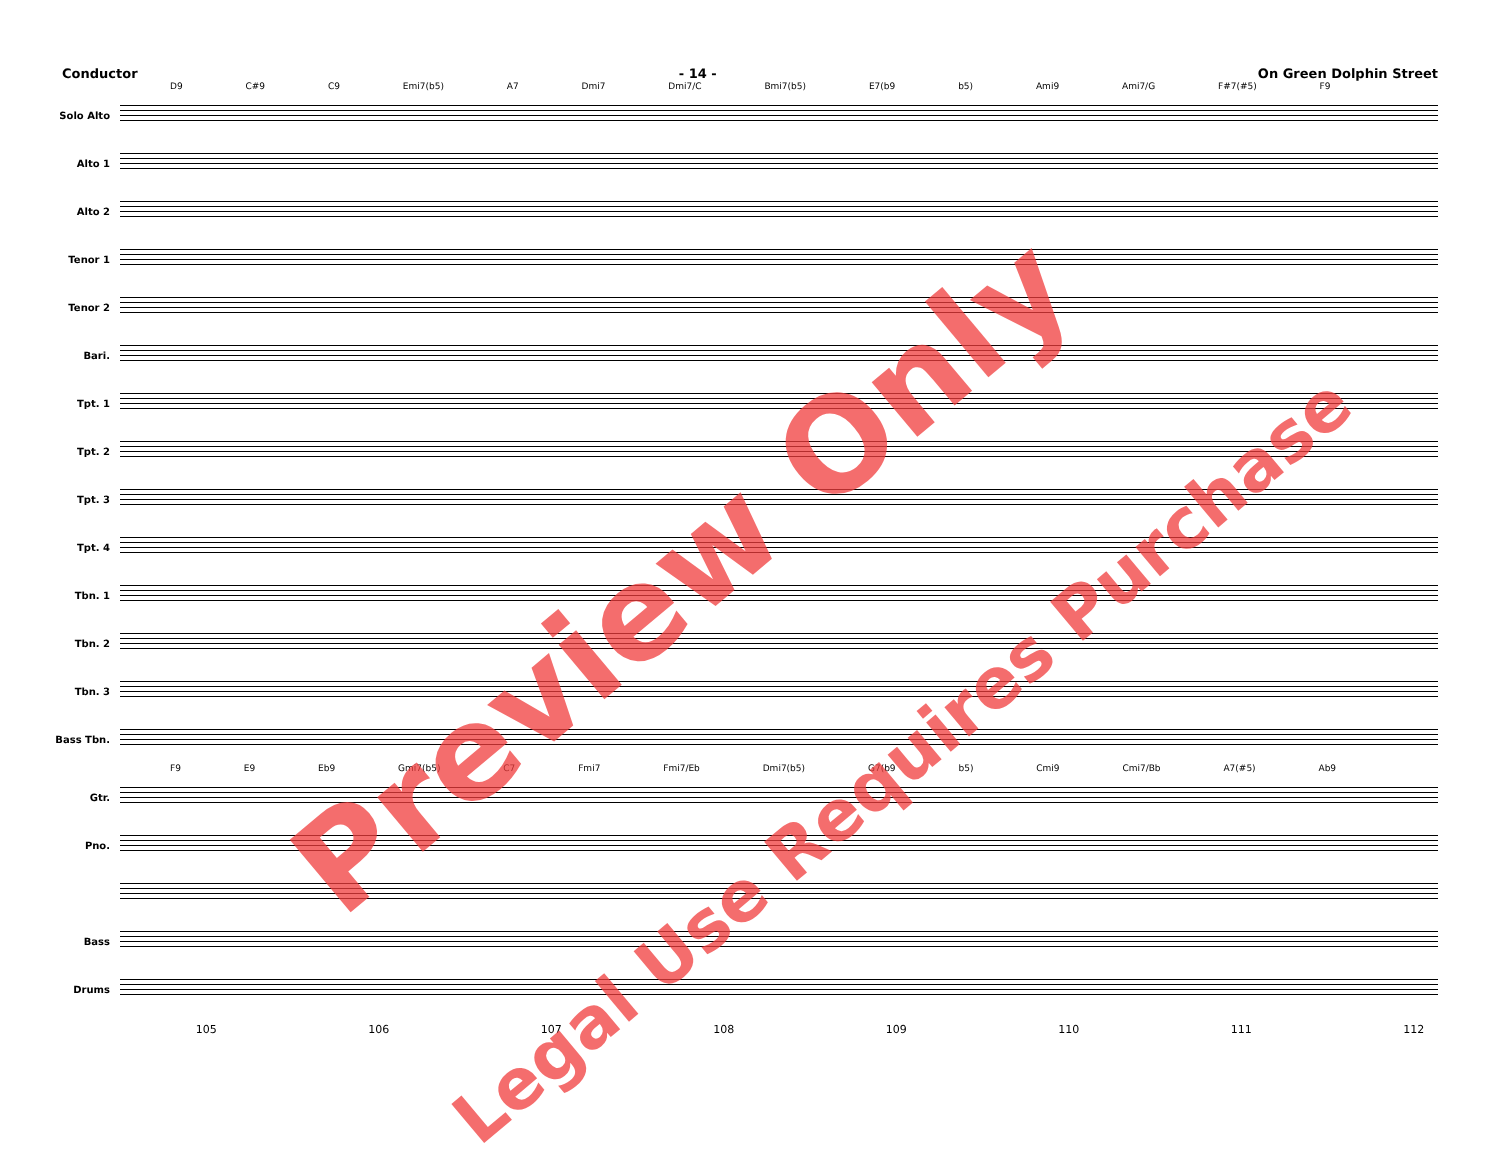Conductor - 14 - On Green Dolphin Street
D9 C#9 C9 Emi7(b5) A7 Dmi7 Dmi7/C Bmi7(b5) E7(b9 b5) Ami9 Ami7/G F#7(#5) F9
Solo Alto
Alto 1
Alto 2
Tenor 1
Tenor 2
Bari.
Tpt. 1
Tpt. 2
Tpt. 3
Tpt. 4
Tbn. 1
Tbn. 2
Tbn. 3
Bass Tbn.
F9 E9 Eb9 Gmi7(b5) C7 Fmi7 Fmi7/Eb Dmi7(b5) G7(b9 b5) Cmi9 Cmi7/Bb A7(#5) Ab9
Gtr.
Pno.
Bass
Drums
105 106 107 108 109 110 111 112
Preview Only
Legal Use Requires Purchase